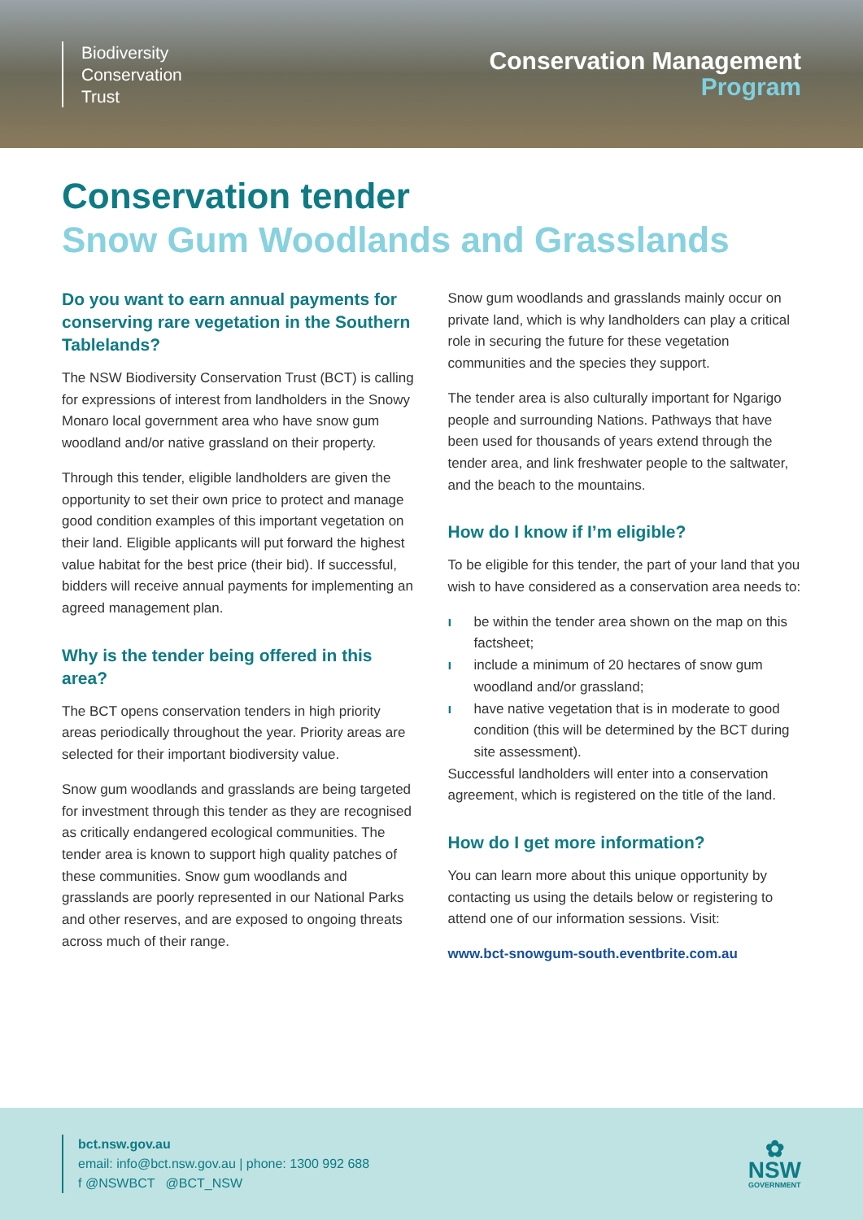Biodiversity
Conservation
Trust
Conservation Management
Program
Conservation tender
Snow Gum Woodlands and Grasslands
Do you want to earn annual payments for conserving rare vegetation in the Southern Tablelands?
The NSW Biodiversity Conservation Trust (BCT) is calling for expressions of interest from landholders in the Snowy Monaro local government area who have snow gum woodland and/or native grassland on their property.
Through this tender, eligible landholders are given the opportunity to set their own price to protect and manage good condition examples of this important vegetation on their land. Eligible applicants will put forward the highest value habitat for the best price (their bid). If successful, bidders will receive annual payments for implementing an agreed management plan.
Why is the tender being offered in this area?
The BCT opens conservation tenders in high priority areas periodically throughout the year. Priority areas are selected for their important biodiversity value.
Snow gum woodlands and grasslands are being targeted for investment through this tender as they are recognised as critically endangered ecological communities. The tender area is known to support high quality patches of these communities. Snow gum woodlands and grasslands are poorly represented in our National Parks and other reserves, and are exposed to ongoing threats across much of their range.
Snow gum woodlands and grasslands mainly occur on private land, which is why landholders can play a critical role in securing the future for these vegetation communities and the species they support.
The tender area is also culturally important for Ngarigo people and surrounding Nations. Pathways that have been used for thousands of years extend through the tender area, and link freshwater people to the saltwater, and the beach to the mountains.
How do I know if I’m eligible?
To be eligible for this tender, the part of your land that you wish to have considered as a conservation area needs to:
ı be within the tender area shown on the map on this factsheet;
ı include a minimum of 20 hectares of snow gum woodland and/or grassland;
ı have native vegetation that is in moderate to good condition (this will be determined by the BCT during site assessment).
Successful landholders will enter into a conservation agreement, which is registered on the title of the land.
How do I get more information?
You can learn more about this unique opportunity by contacting us using the details below or registering to attend one of our information sessions. Visit:
www.bct-snowgum-south.eventbrite.com.au
bct.nsw.gov.au
email: info@bct.nsw.gov.au | phone: 1300 992 688
f @NSWBCT @BCT_NSW
✿
NSW
GOVERNMENT